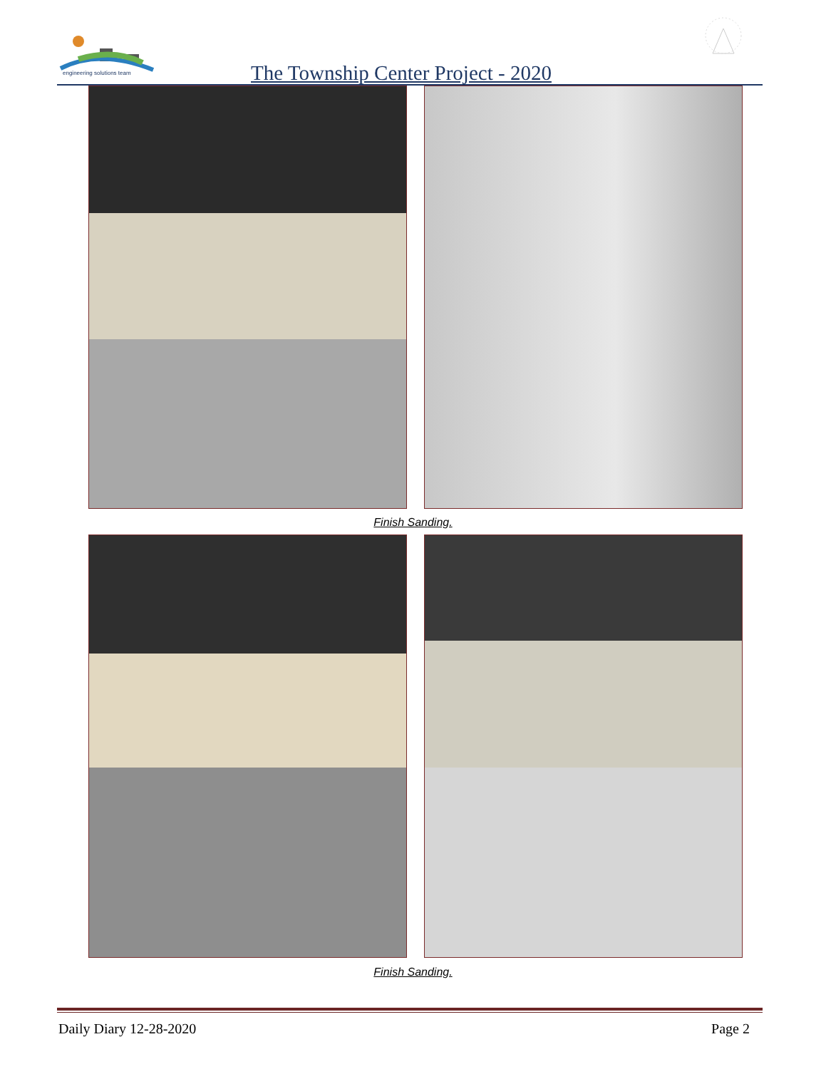engineering solutions team
The Township Center Project - 2020
Finish Sanding.
Finish Sanding.
Daily Diary 12-28-2020 Page 2